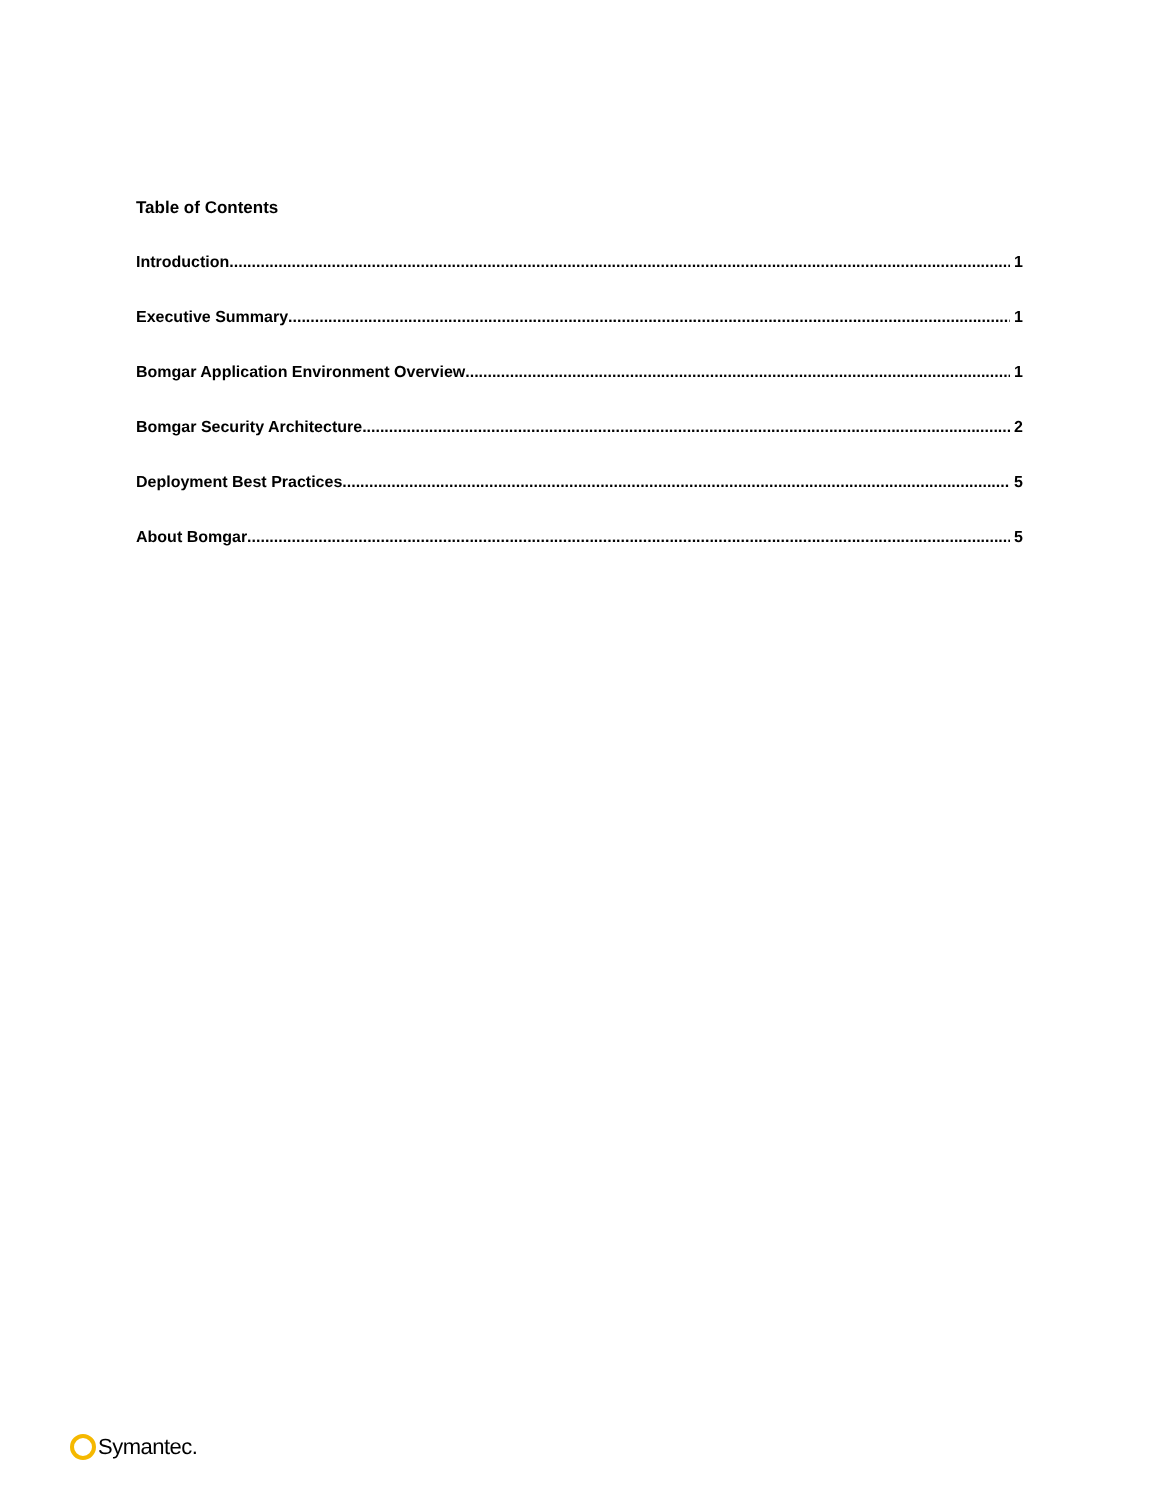Table of Contents
Introduction 1
Executive Summary 1
Bomgar Application Environment Overview 1
Bomgar Security Architecture 2
Deployment Best Practices 5
About Bomgar 5
Symantec.